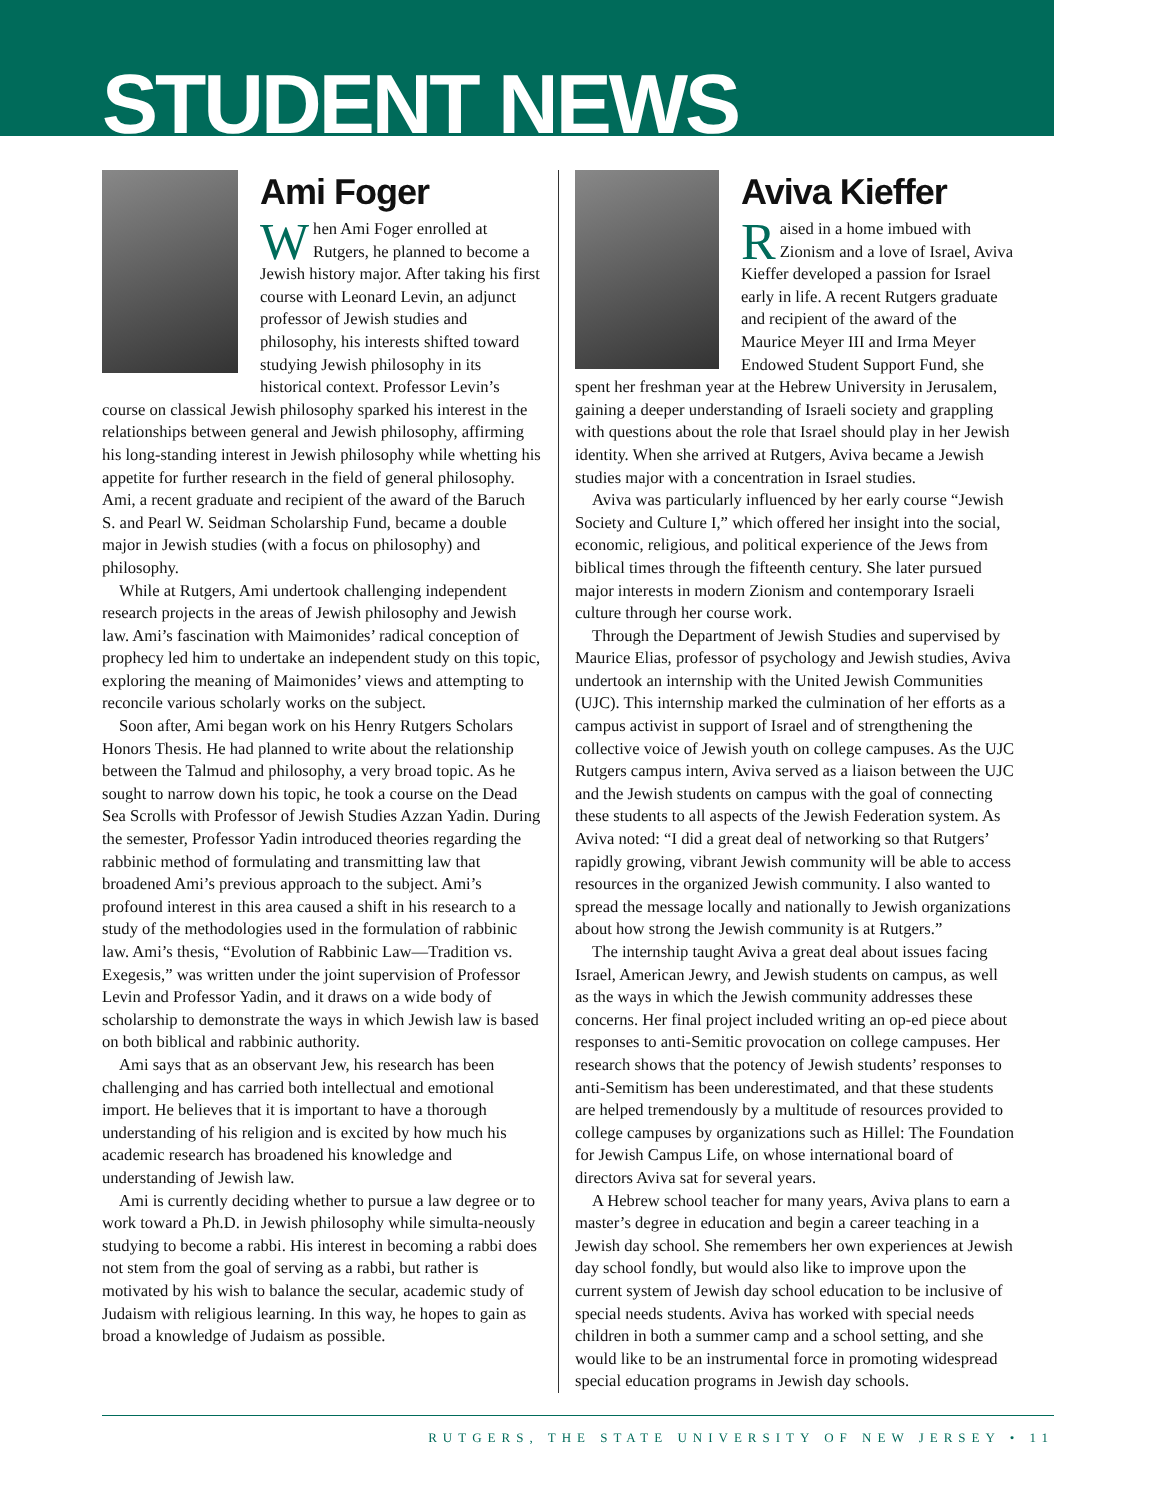STUDENT NEWS
Ami Foger
When Ami Foger enrolled at Rutgers, he planned to become a Jewish history major. After taking his first course with Leonard Levin, an adjunct professor of Jewish studies and philosophy, his interests shifted toward studying Jewish philosophy in its historical context. Professor Levin’s course on classical Jewish philosophy sparked his interest in the relationships between general and Jewish philosophy, affirming his long-standing interest in Jewish philosophy while whetting his appetite for further research in the field of general philosophy. Ami, a recent graduate and recipient of the award of the Baruch S. and Pearl W. Seidman Scholarship Fund, became a double major in Jewish studies (with a focus on philosophy) and philosophy.
While at Rutgers, Ami undertook challenging independent research projects in the areas of Jewish philosophy and Jewish law. Ami’s fascination with Maimonides’ radical conception of prophecy led him to undertake an independent study on this topic, exploring the meaning of Maimonides’ views and attempting to reconcile various scholarly works on the subject.
Soon after, Ami began work on his Henry Rutgers Scholars Honors Thesis. He had planned to write about the relationship between the Talmud and philosophy, a very broad topic. As he sought to narrow down his topic, he took a course on the Dead Sea Scrolls with Professor of Jewish Studies Azzan Yadin. During the semester, Professor Yadin introduced theories regarding the rabbinic method of formulating and transmitting law that broadened Ami’s previous approach to the subject. Ami’s profound interest in this area caused a shift in his research to a study of the methodologies used in the formulation of rabbinic law. Ami’s thesis, “Evolution of Rabbinic Law—Tradition vs. Exegesis,” was written under the joint supervision of Professor Levin and Professor Yadin, and it draws on a wide body of scholarship to demonstrate the ways in which Jewish law is based on both biblical and rabbinic authority.
Ami says that as an observant Jew, his research has been challenging and has carried both intellectual and emotional import. He believes that it is important to have a thorough understanding of his religion and is excited by how much his academic research has broadened his knowledge and understanding of Jewish law.
Ami is currently deciding whether to pursue a law degree or to work toward a Ph.D. in Jewish philosophy while simulta-neously studying to become a rabbi. His interest in becoming a rabbi does not stem from the goal of serving as a rabbi, but rather is motivated by his wish to balance the secular, academic study of Judaism with religious learning. In this way, he hopes to gain as broad a knowledge of Judaism as possible.
Aviva Kieffer
Raised in a home imbued with Zionism and a love of Israel, Aviva Kieffer developed a passion for Israel early in life. A recent Rutgers graduate and recipient of the award of the Maurice Meyer III and Irma Meyer Endowed Student Support Fund, she spent her freshman year at the Hebrew University in Jerusalem, gaining a deeper understanding of Israeli society and grappling with questions about the role that Israel should play in her Jewish identity. When she arrived at Rutgers, Aviva became a Jewish studies major with a concentration in Israel studies.
Aviva was particularly influenced by her early course “Jewish Society and Culture I,” which offered her insight into the social, economic, religious, and political experience of the Jews from biblical times through the fifteenth century. She later pursued major interests in modern Zionism and contemporary Israeli culture through her course work.
Through the Department of Jewish Studies and supervised by Maurice Elias, professor of psychology and Jewish studies, Aviva undertook an internship with the United Jewish Communities (UJC). This internship marked the culmination of her efforts as a campus activist in support of Israel and of strengthening the collective voice of Jewish youth on college campuses. As the UJC Rutgers campus intern, Aviva served as a liaison between the UJC and the Jewish students on campus with the goal of connecting these students to all aspects of the Jewish Federation system. As Aviva noted: “I did a great deal of networking so that Rutgers’ rapidly growing, vibrant Jewish community will be able to access resources in the organized Jewish community. I also wanted to spread the message locally and nationally to Jewish organizations about how strong the Jewish community is at Rutgers.”
The internship taught Aviva a great deal about issues facing Israel, American Jewry, and Jewish students on campus, as well as the ways in which the Jewish community addresses these concerns. Her final project included writing an op-ed piece about responses to anti-Semitic provocation on college campuses. Her research shows that the potency of Jewish students’ responses to anti-Semitism has been underestimated, and that these students are helped tremendously by a multitude of resources provided to college campuses by organizations such as Hillel: The Foundation for Jewish Campus Life, on whose international board of directors Aviva sat for several years.
A Hebrew school teacher for many years, Aviva plans to earn a master’s degree in education and begin a career teaching in a Jewish day school. She remembers her own experiences at Jewish day school fondly, but would also like to improve upon the current system of Jewish day school education to be inclusive of special needs students. Aviva has worked with special needs children in both a summer camp and a school setting, and she would like to be an instrumental force in promoting widespread special education programs in Jewish day schools.
RUTGERS, THE STATE UNIVERSITY OF NEW JERSEY • 11